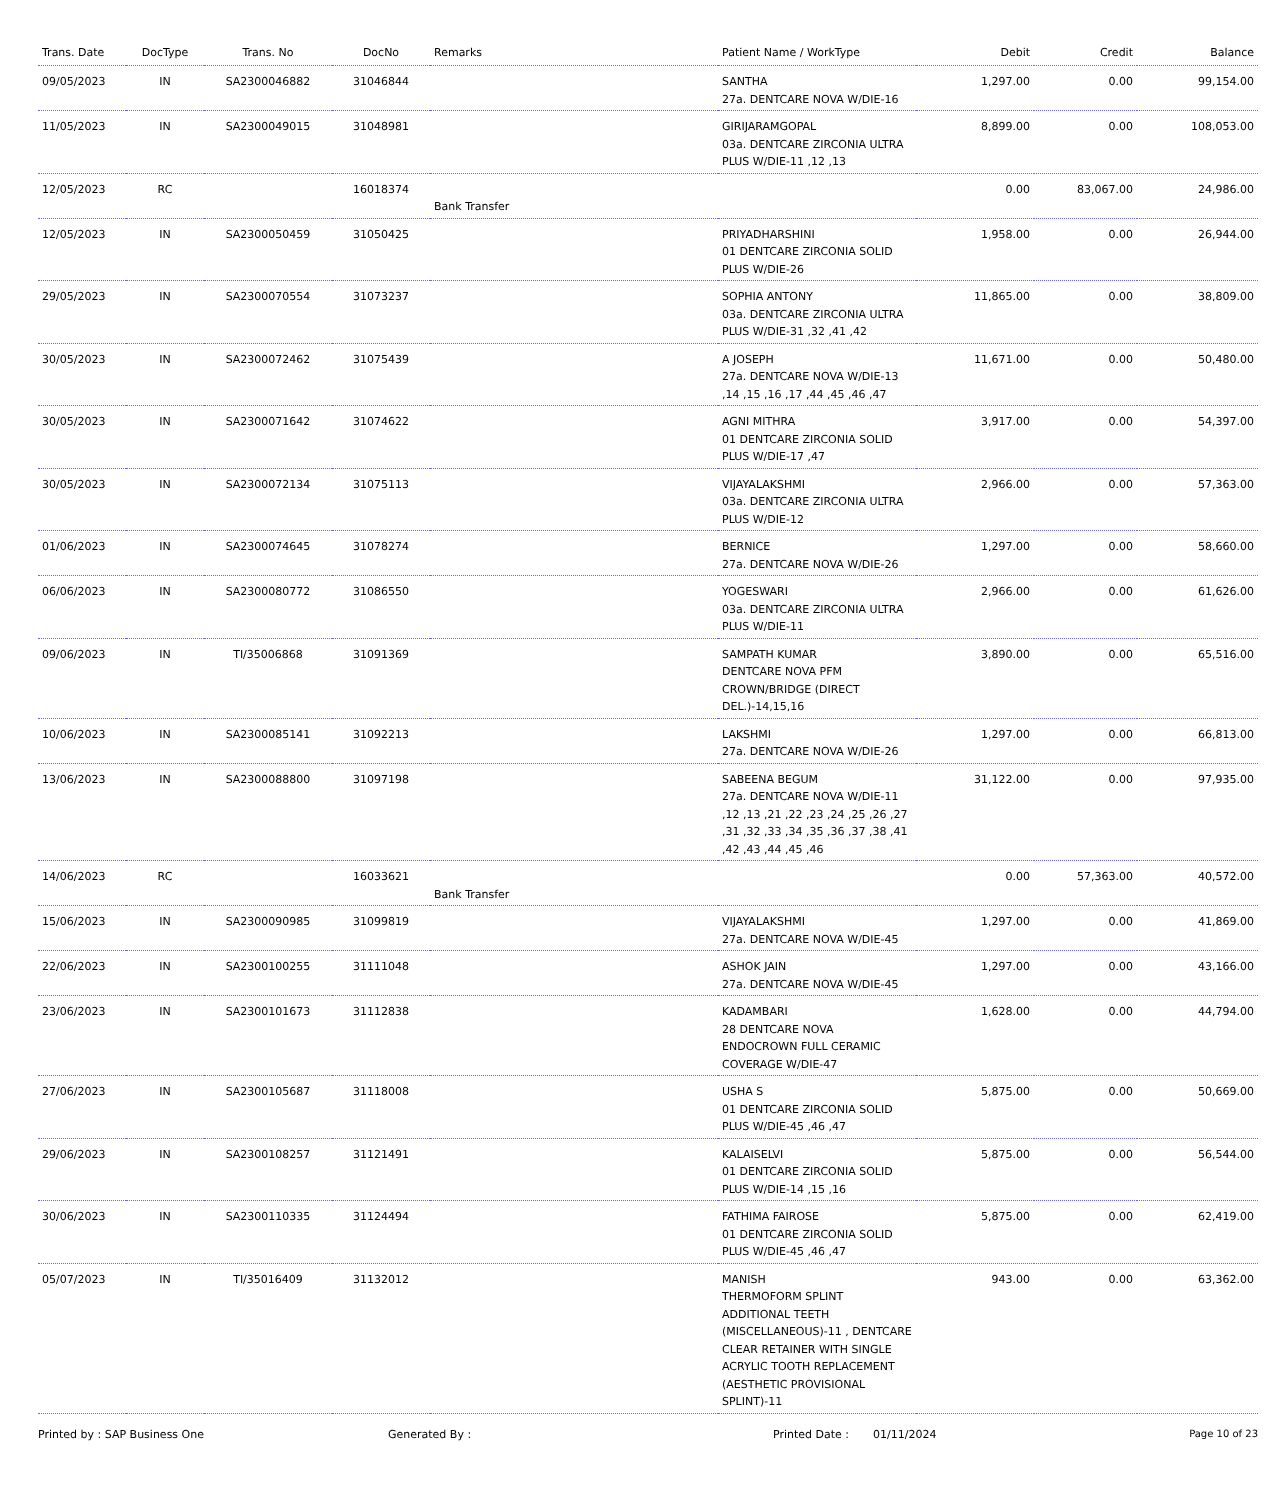| Trans. Date | DocType | Trans. No | DocNo | Remarks | Patient Name / WorkType | Debit | Credit | Balance |
| --- | --- | --- | --- | --- | --- | --- | --- | --- |
| 09/05/2023 | IN | SA2300046882 | 31046844 | | SANTHA 27a. DENTCARE NOVA W/DIE-16 | 1,297.00 | 0.00 | 99,154.00 |
| 11/05/2023 | IN | SA2300049015 | 31048981 | | GIRIJARAMGOPAL 03a. DENTCARE ZIRCONIA ULTRA PLUS W/DIE-11 ,12 ,13 | 8,899.00 | 0.00 | 108,053.00 |
| 12/05/2023 | RC | | 16018374 | Bank Transfer | | 0.00 | 83,067.00 | 24,986.00 |
| 12/05/2023 | IN | SA2300050459 | 31050425 | | PRIYADHARSHINI 01 DENTCARE ZIRCONIA SOLID PLUS W/DIE-26 | 1,958.00 | 0.00 | 26,944.00 |
| 29/05/2023 | IN | SA2300070554 | 31073237 | | SOPHIA ANTONY 03a. DENTCARE ZIRCONIA ULTRA PLUS W/DIE-31 ,32 ,41 ,42 | 11,865.00 | 0.00 | 38,809.00 |
| 30/05/2023 | IN | SA2300072462 | 31075439 | | A JOSEPH 27a. DENTCARE NOVA W/DIE-13 ,14 ,15 ,16 ,17 ,44 ,45 ,46 ,47 | 11,671.00 | 0.00 | 50,480.00 |
| 30/05/2023 | IN | SA2300071642 | 31074622 | | AGNI MITHRA 01 DENTCARE ZIRCONIA SOLID PLUS W/DIE-17 ,47 | 3,917.00 | 0.00 | 54,397.00 |
| 30/05/2023 | IN | SA2300072134 | 31075113 | | VIJAYALAKSHMI 03a. DENTCARE ZIRCONIA ULTRA PLUS W/DIE-12 | 2,966.00 | 0.00 | 57,363.00 |
| 01/06/2023 | IN | SA2300074645 | 31078274 | | BERNICE 27a. DENTCARE NOVA W/DIE-26 | 1,297.00 | 0.00 | 58,660.00 |
| 06/06/2023 | IN | SA2300080772 | 31086550 | | YOGESWARI 03a. DENTCARE ZIRCONIA ULTRA PLUS W/DIE-11 | 2,966.00 | 0.00 | 61,626.00 |
| 09/06/2023 | IN | TI/35006868 | 31091369 | | SAMPATH KUMAR DENTCARE NOVA PFM CROWN/BRIDGE (DIRECT DEL.)-14,15,16 | 3,890.00 | 0.00 | 65,516.00 |
| 10/06/2023 | IN | SA2300085141 | 31092213 | | LAKSHMI 27a. DENTCARE NOVA W/DIE-26 | 1,297.00 | 0.00 | 66,813.00 |
| 13/06/2023 | IN | SA2300088800 | 31097198 | | SABEENA BEGUM 27a. DENTCARE NOVA W/DIE-11 ,12 ,13 ,21 ,22 ,23 ,24 ,25 ,26 ,27 ,31 ,32 ,33 ,34 ,35 ,36 ,37 ,38 ,41 ,42 ,43 ,44 ,45 ,46 | 31,122.00 | 0.00 | 97,935.00 |
| 14/06/2023 | RC | | 16033621 | Bank Transfer | | 0.00 | 57,363.00 | 40,572.00 |
| 15/06/2023 | IN | SA2300090985 | 31099819 | | VIJAYALAKSHMI 27a. DENTCARE NOVA W/DIE-45 | 1,297.00 | 0.00 | 41,869.00 |
| 22/06/2023 | IN | SA2300100255 | 31111048 | | ASHOK JAIN 27a. DENTCARE NOVA W/DIE-45 | 1,297.00 | 0.00 | 43,166.00 |
| 23/06/2023 | IN | SA2300101673 | 31112838 | | KADAMBARI 28 DENTCARE NOVA ENDOCROWN FULL CERAMIC COVERAGE W/DIE-47 | 1,628.00 | 0.00 | 44,794.00 |
| 27/06/2023 | IN | SA2300105687 | 31118008 | | USHA S 01 DENTCARE ZIRCONIA SOLID PLUS W/DIE-45 ,46 ,47 | 5,875.00 | 0.00 | 50,669.00 |
| 29/06/2023 | IN | SA2300108257 | 31121491 | | KALAISELVI 01 DENTCARE ZIRCONIA SOLID PLUS W/DIE-14 ,15 ,16 | 5,875.00 | 0.00 | 56,544.00 |
| 30/06/2023 | IN | SA2300110335 | 31124494 | | FATHIMA FAIROSE 01 DENTCARE ZIRCONIA SOLID PLUS W/DIE-45 ,46 ,47 | 5,875.00 | 0.00 | 62,419.00 |
| 05/07/2023 | IN | TI/35016409 | 31132012 | | MANISH THERMOFORM SPLINT ADDITIONAL TEETH (MISCELLANEOUS)-11 , DENTCARE CLEAR RETAINER WITH SINGLE ACRYLIC TOOTH REPLACEMENT (AESTHETIC PROVISIONAL SPLINT)-11 | 943.00 | 0.00 | 63,362.00 |
Printed by : SAP Business One Generated By : Printed Date : 01/11/2024 Page 10 of 23